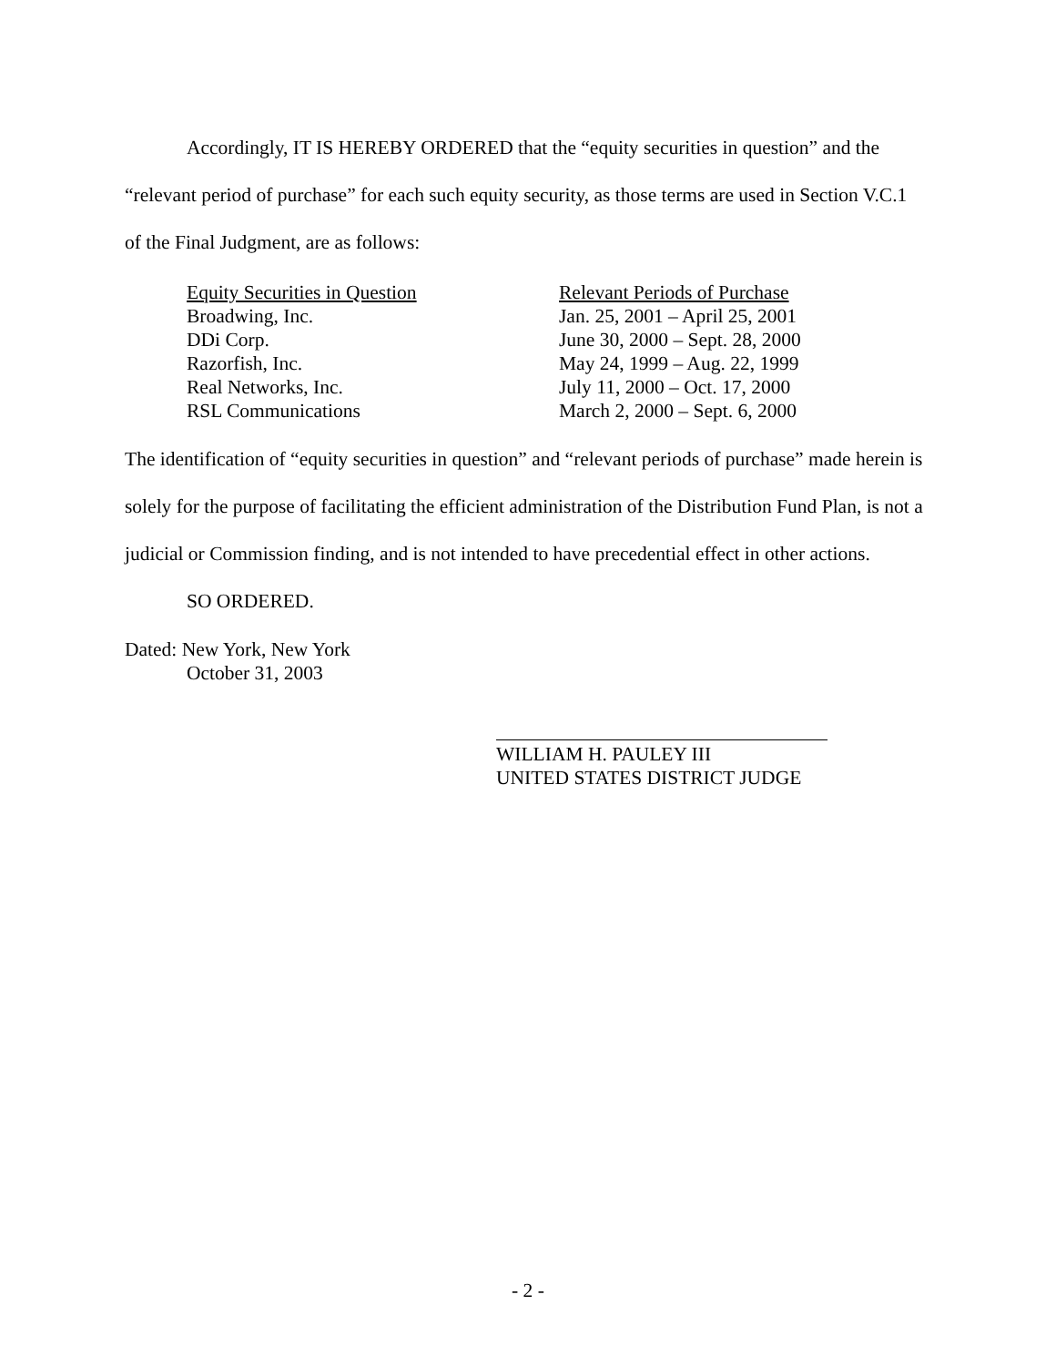Accordingly, IT IS HEREBY ORDERED that the “equity securities in question” and the “relevant period of purchase” for each such equity security, as those terms are used in Section V.C.1 of the Final Judgment, are as follows:
| Equity Securities in Question | Relevant Periods of Purchase |
| Broadwing, Inc. | Jan. 25, 2001 – April 25, 2001 |
| DDi Corp. | June 30, 2000 – Sept. 28, 2000 |
| Razorfish, Inc. | May 24, 1999 – Aug. 22, 1999 |
| Real Networks, Inc. | July 11, 2000 – Oct. 17, 2000 |
| RSL Communications | March 2, 2000 – Sept. 6, 2000 |
The identification of “equity securities in question” and “relevant periods of purchase” made herein is solely for the purpose of facilitating the efficient administration of the Distribution Fund Plan, is not a judicial or Commission finding, and is not intended to have precedential effect in other actions.
SO ORDERED.
Dated: New York, New York
October 31, 2003
WILLIAM H. PAULEY III
UNITED STATES DISTRICT JUDGE
- 2 -